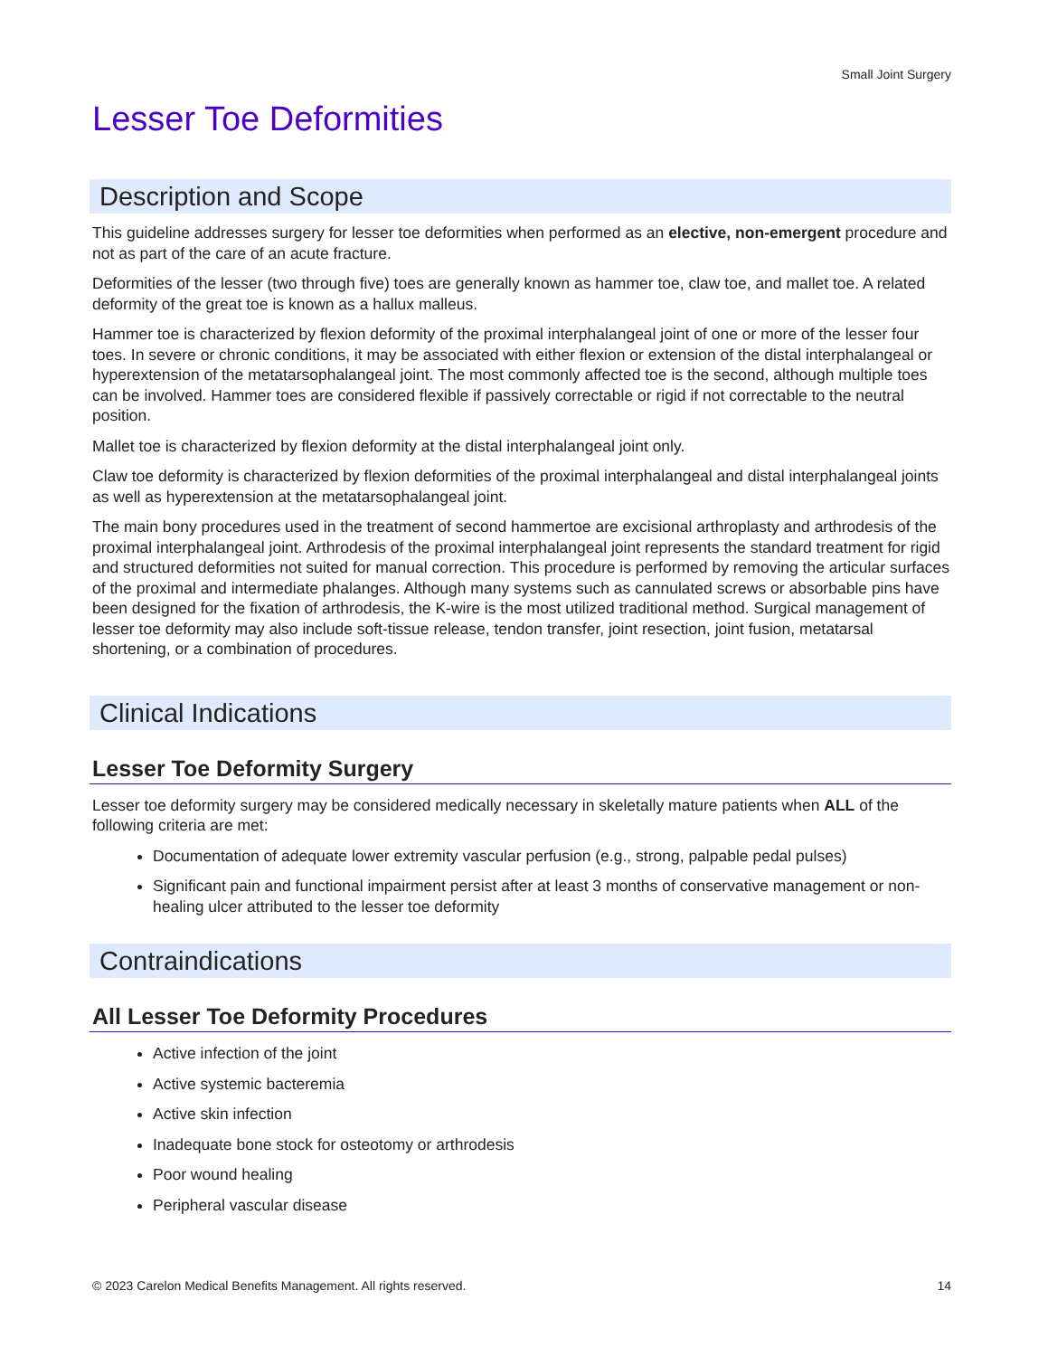Small Joint Surgery
Lesser Toe Deformities
Description and Scope
This guideline addresses surgery for lesser toe deformities when performed as an elective, non-emergent procedure and not as part of the care of an acute fracture.
Deformities of the lesser (two through five) toes are generally known as hammer toe, claw toe, and mallet toe. A related deformity of the great toe is known as a hallux malleus.
Hammer toe is characterized by flexion deformity of the proximal interphalangeal joint of one or more of the lesser four toes. In severe or chronic conditions, it may be associated with either flexion or extension of the distal interphalangeal or hyperextension of the metatarsophalangeal joint. The most commonly affected toe is the second, although multiple toes can be involved. Hammer toes are considered flexible if passively correctable or rigid if not correctable to the neutral position.
Mallet toe is characterized by flexion deformity at the distal interphalangeal joint only.
Claw toe deformity is characterized by flexion deformities of the proximal interphalangeal and distal interphalangeal joints as well as hyperextension at the metatarsophalangeal joint.
The main bony procedures used in the treatment of second hammertoe are excisional arthroplasty and arthrodesis of the proximal interphalangeal joint. Arthrodesis of the proximal interphalangeal joint represents the standard treatment for rigid and structured deformities not suited for manual correction. This procedure is performed by removing the articular surfaces of the proximal and intermediate phalanges. Although many systems such as cannulated screws or absorbable pins have been designed for the fixation of arthrodesis, the K-wire is the most utilized traditional method. Surgical management of lesser toe deformity may also include soft-tissue release, tendon transfer, joint resection, joint fusion, metatarsal shortening, or a combination of procedures.
Clinical Indications
Lesser Toe Deformity Surgery
Lesser toe deformity surgery may be considered medically necessary in skeletally mature patients when ALL of the following criteria are met:
Documentation of adequate lower extremity vascular perfusion (e.g., strong, palpable pedal pulses)
Significant pain and functional impairment persist after at least 3 months of conservative management or non-healing ulcer attributed to the lesser toe deformity
Contraindications
All Lesser Toe Deformity Procedures
Active infection of the joint
Active systemic bacteremia
Active skin infection
Inadequate bone stock for osteotomy or arthrodesis
Poor wound healing
Peripheral vascular disease
© 2023 Carelon Medical Benefits Management. All rights reserved. 14